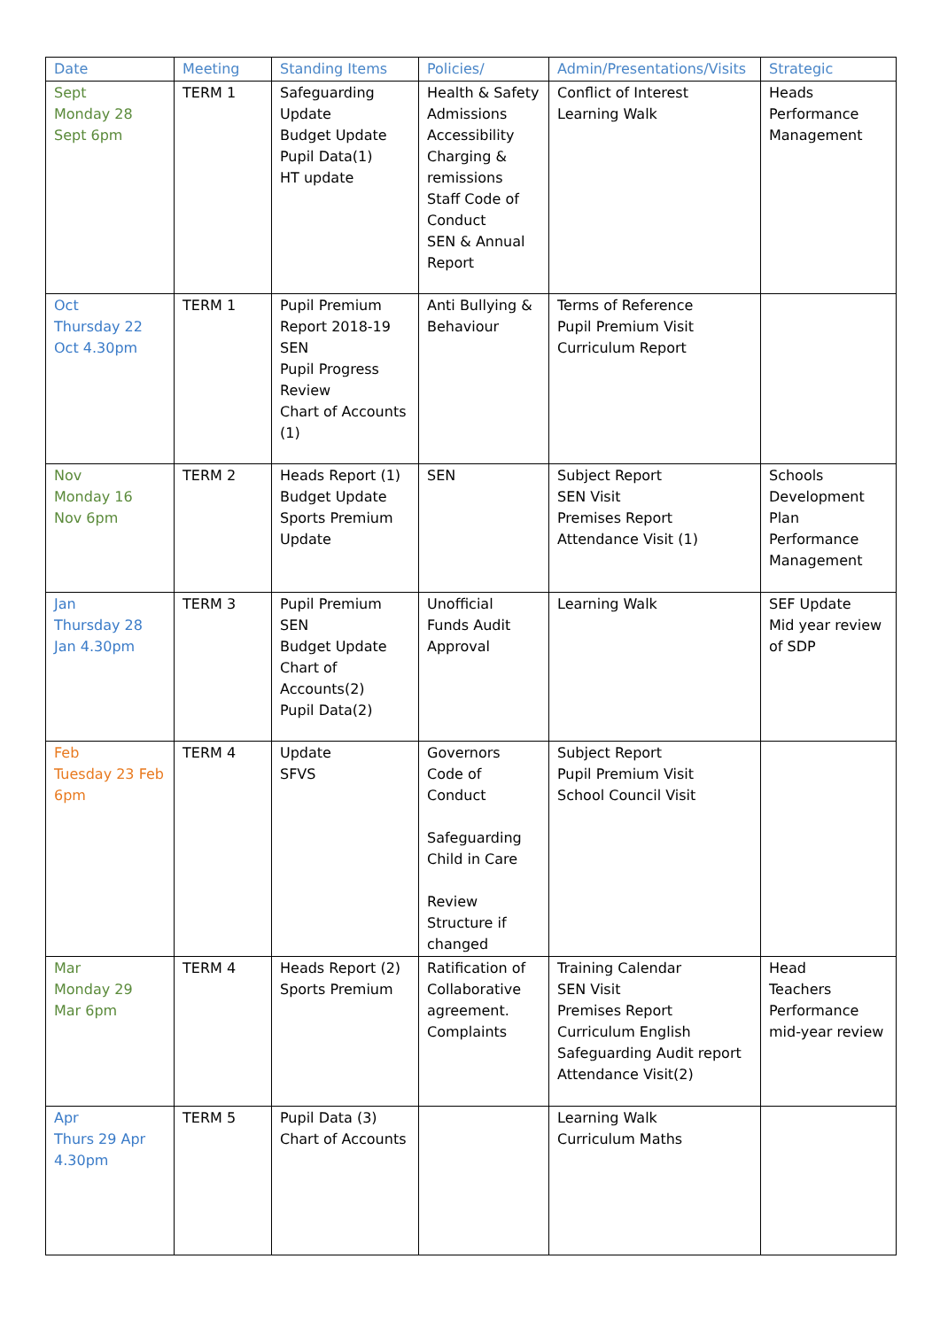| Date | Meeting | Standing Items | Policies/ | Admin/Presentations/Visits | Strategic |
| --- | --- | --- | --- | --- | --- |
| Sept Monday 28 Sept 6pm | TERM 1 | Safeguarding Update Budget Update Pupil Data(1) HT update | Health & Safety Admissions Accessibility Charging & remissions Staff Code of Conduct SEN & Annual Report | Conflict of Interest Learning Walk | Heads Performance Management |
| Oct Thursday 22 Oct 4.30pm | TERM 1 | Pupil Premium Report 2018-19 SEN Pupil Progress Review Chart of Accounts (1) | Anti Bullying & Behaviour | Terms of Reference Pupil Premium Visit Curriculum Report | |
| Nov Monday 16 Nov 6pm | TERM 2 | Heads Report (1) Budget Update Sports Premium Update | SEN | Subject Report SEN Visit Premises Report Attendance Visit (1) | Schools Development Plan Performance Management |
| Jan Thursday 28 Jan 4.30pm | TERM 3 | Pupil Premium SEN Budget Update Chart of Accounts(2) Pupil Data(2) | Unofficial Funds Audit Approval | Learning Walk | SEF Update Mid year review of SDP |
| Feb Tuesday 23 Feb 6pm | TERM 4 | Update SFVS | Governors Code of Conduct Safeguarding Child in Care Review Structure if changed | Subject Report Pupil Premium Visit School Council Visit | |
| Mar Monday 29 Mar 6pm | TERM 4 | Heads Report (2) Sports Premium | Ratification of Collaborative agreement. Complaints | Training Calendar SEN Visit Premises Report Curriculum English Safeguarding Audit report Attendance Visit(2) | Head Teachers Performance mid-year review |
| Apr Thurs 29 Apr 4.30pm | TERM 5 | Pupil Data (3) Chart of Accounts | | Learning Walk Curriculum Maths | |